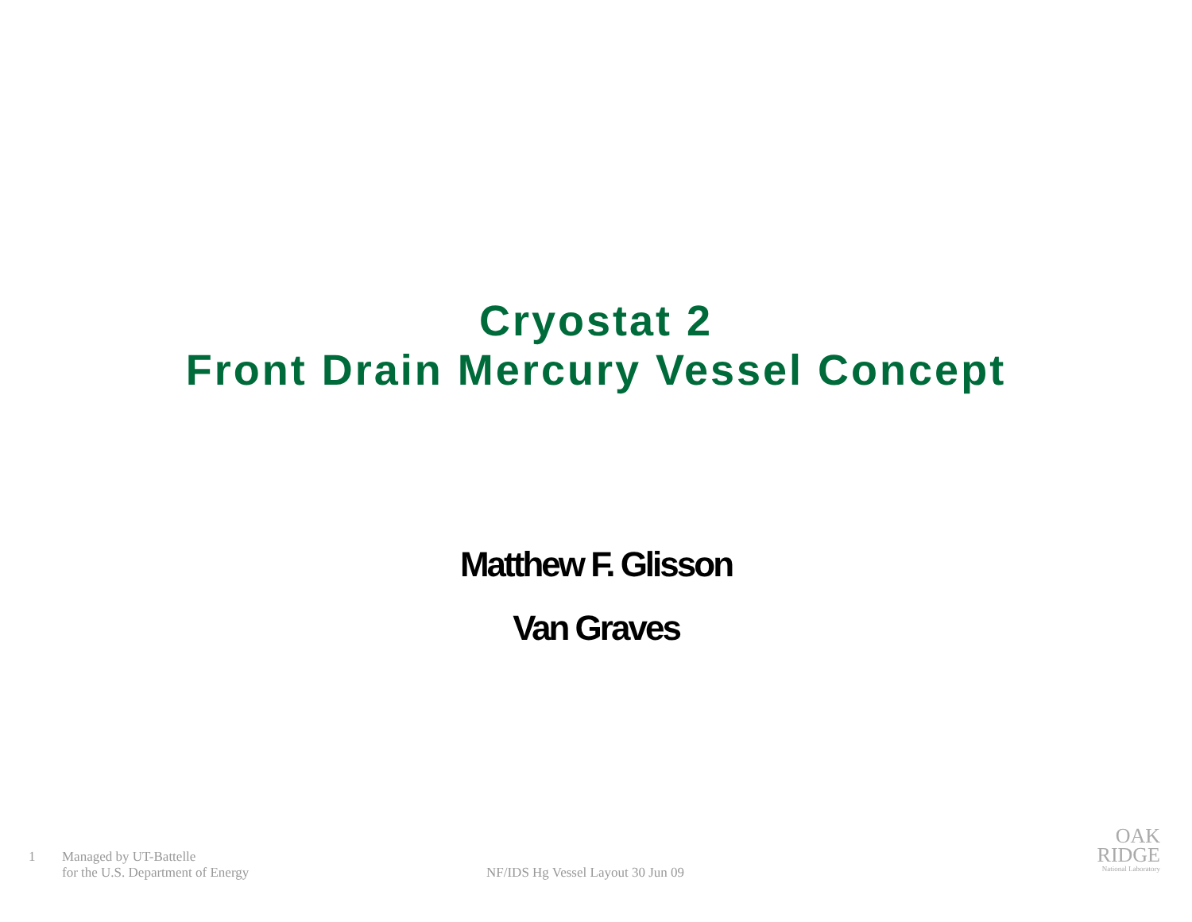Cryostat 2
Front Drain Mercury Vessel Concept
Matthew F. Glisson
Van Graves
1 Managed by UT-Battelle
for the U.S. Department of Energy
NF/IDS Hg Vessel Layout 30 Jun 09
OAK
RIDGE
National Laboratory